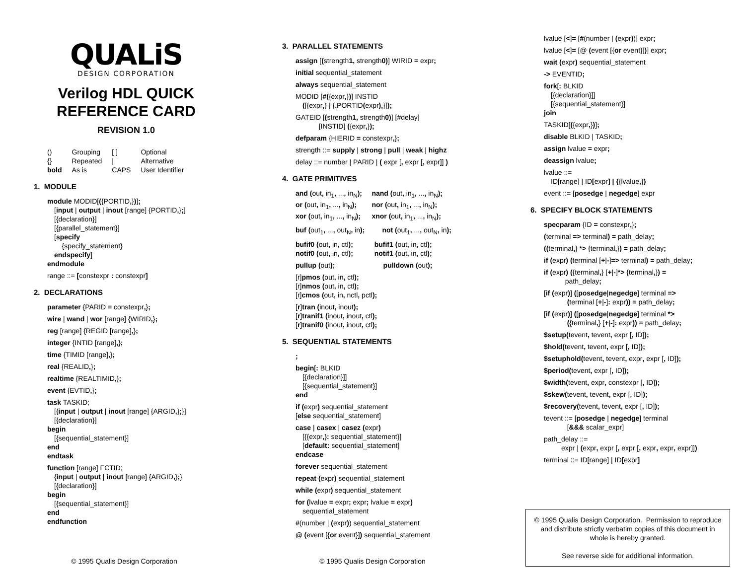QUALiS
DESIGN CORPORATION
Verilog HDL QUICK
REFERENCE CARD
REVISION 1.0
| () | Grouping | [ ] | Optional |
| {} | Repeated | / | Alternative |
| bold | As is | CAPS | User Identifier |
1. MODULE
module MODID[({PORTID,})];
[input | output | inout [range] {PORTID,};]
[{declaration}]
[{parallel_statement}]
[specify
{specify_statement}
endspecify]
endmodule
range ::= [constexpr : constexpr]
2. DECLARATIONS
parameter {PARID = constexpr,};
wire | wand | wor [range] {WIRID,};
reg [range] {REGID [range],};
integer {INTID [range],};
time {TIMID [range],};
real {REALID,};
realtime {REALTIMID,};
event {EVTID,};
task TASKID;
[{input | output | inout [range] {ARGID,};}]
[{declaration}]
begin
[{sequential_statement}]
end
endtask
function [range] FCTID;
{input | output | inout [range] {ARGID,};}
[{declaration}]
begin
[{sequential_statement}]
end
endfunction
© 1995 Qualis Design Corporation
3. PARALLEL STATEMENTS
assign [(strength1, strength0)] WIRID = expr;
initial sequential_statement
always sequential_statement
MODID [#({expr,})] INSTID
([{expr,} | {. PORTID(expr),}]);
GATEID [(strength1, strength0)] [#delay]
[INSTID] ({expr,});
defparam {HIERID = constexpr,};
strength ::= supply | strong | pull | weak | highz
delay ::= number | PARID | ( expr [, expr [, expr]] )
4. GATE PRIMITIVES
and (out, in<sub>1</sub>, ..., in<sub>N</sub>);
or (out, in<sub>1</sub>, ..., in<sub>N</sub>);
xor (out, in<sub>1</sub>, ..., in<sub>N</sub>); nand (out, in<sub>1</sub>, ..., in<sub>N</sub>);
nor (out, in<sub>1</sub>, ..., in<sub>N</sub>);
xnor (out, in<sub>1</sub>, ..., in<sub>N</sub>);
buf (out<sub>1</sub>, ..., out<sub>N</sub>, in); not (out<sub>1</sub>, ..., out<sub>N</sub>, in);
bufif0 (out, in, ctl); bufif1 (out, in, ctl);
notif0 (out, in, ctl); notif1 (out, in, ctl);
pullup (out); pulldown (out);
[r]pmos (out, in, ctl);
[r]nmos (out, in, ctl);
[r]cmos (out, in, nctl, pctl);
[r]tran (inout, inout);
[r]tranif1 (inout, inout, ctl);
[r]tranif0 (inout, inout, ctl);
5. SEQUENTIAL STATEMENTS
;
begin[: BLKID
[{declaration}]]
[{sequential_statement}]
end
if (expr) sequential_statement
[else sequential_statement]
case | casex | casez (expr)
[{{expr,}: sequential_statement}]
[default: sequential_statement]
endcase
forever sequential_statement
repeat (expr) sequential_statement
while (expr) sequential_statement
for (lvalue = expr; expr; lvalue = expr)
sequential_statement
#(number | (expr)) sequential_statement
@ (event [{or event}]) sequential_statement
© 1995 Qualis Design Corporation
lvalue [<]= [#(number | (expr))] expr;
lvalue [<]= [@ (event [{or event}])] expr;
wait (expr) sequential_statement
-> EVENTID;
fork[: BLKID
[{declaration}]]
[{sequential_statement}]
join
TASKID[({expr,})];
disable BLKID | TASKID;
assign lvalue = expr;
deassign lvalue;
lvalue ::=
ID[range] | ID[expr] | {{lvalue,}}
event ::= [posedge | negedge] expr
6. SPECIFY BLOCK STATEMENTS
specparam {ID = constexpr,};
(terminal => terminal) = path_delay;
((terminal,} *> {terminal,}) = path_delay;
if (expr) (terminal [+|-]=> terminal) = path_delay;
if (expr) ({terminal,} [+|-]*> {terminal,}) =
path_delay;
[if (expr)] ([posedge|negedge] terminal =>
(terminal [+|-]: expr)) = path_delay;
[if (expr)] ([posedge|negedge] terminal *>
({terminal,} [+|-]: expr)) = path_delay;
$setup(tevent, tevent, expr [, ID]);
$hold(tevent, tevent, expr [, ID]);
$setuphold(tevent, tevent, expr, expr [, ID]);
$period(tevent, expr [, ID]);
$width(tevent, expr, constexpr [, ID]);
$skew(tevent, tevent, expr [, ID]);
$recovery(tevent, tevent, expr [, ID]);
tevent ::= [posedge | negedge] terminal
[&&& scalar_expr]
path_delay ::=
expr | (expr, expr [, expr [, expr, expr, expr]])
terminal ::= ID[range] | ID[expr]
© 1995 Qualis Design Corporation. Permission to reproduce and distribute strictly verbatim copies of this document in whole is hereby granted.
See reverse side for additional information.